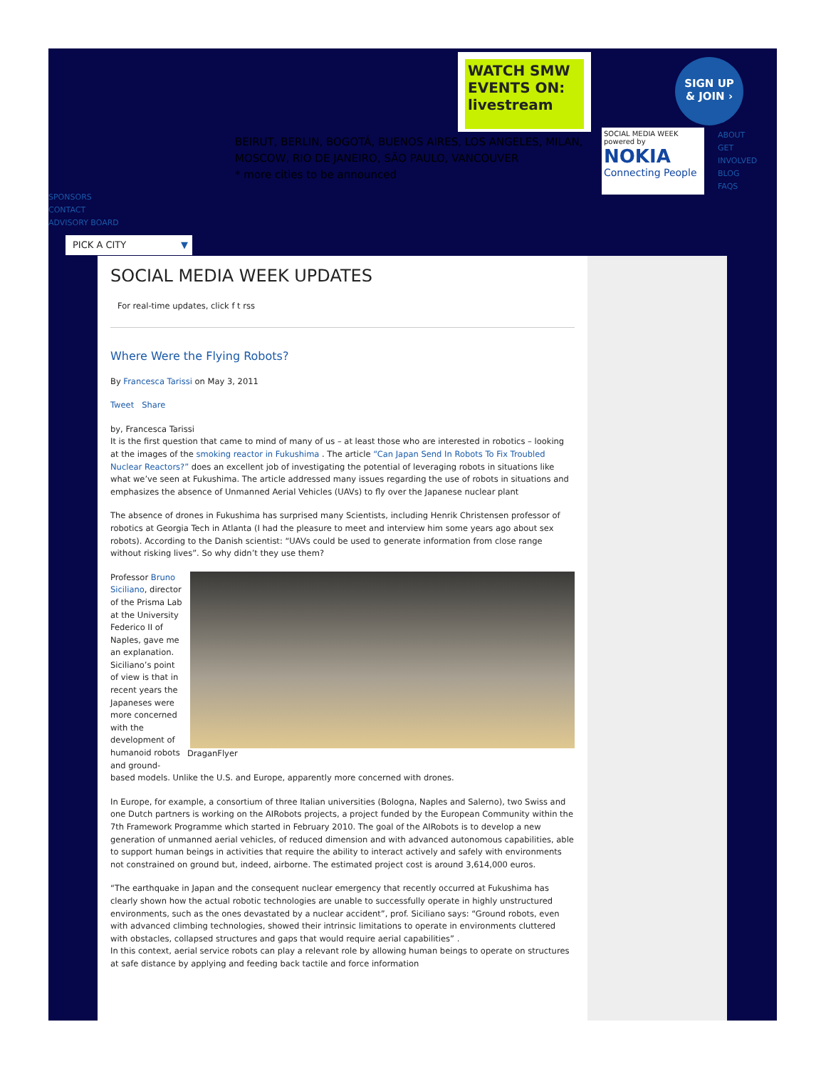BEIRUT, BERLIN, BOGOTÁ, BUENOS AIRES, LOS ANGELES, MILAN, MOSCOW, RIO DE JANEIRO, SÃO PAULO, VANCOUVER
* more cities to be announced
WATCH SMW EVENTS ON: livestream
SOCIAL MEDIA WEEK
powered by
NOKIA
Connecting People
SIGN UP
& JOIN ›
ABOUT
GET
INVOLVED
BLOG
FAQS
SPONSORS
CONTACT
ADVISORY BOARD
PICK A CITY ▼
SOCIAL MEDIA WEEK UPDATES
For real-time updates, click f t rss
Where Were the Flying Robots?
By Francesca Tarissi on May 3, 2011
Tweet Share
by, Francesca Tarissi
It is the first question that came to mind of many of us – at least those who are interested in robotics – looking at the images of the smoking reactor in Fukushima . The article “Can Japan Send In Robots To Fix Troubled Nuclear Reactors?” does an excellent job of investigating the potential of leveraging robots in situations like what we’ve seen at Fukushima. The article addressed many issues regarding the use of robots in situations and emphasizes the absence of Unmanned Aerial Vehicles (UAVs) to fly over the Japanese nuclear plant
The absence of drones in Fukushima has surprised many Scientists, including Henrik Christensen professor of robotics at Georgia Tech in Atlanta (I had the pleasure to meet and interview him some years ago about sex robots). According to the Danish scientist: “UAVs could be used to generate information from close range without risking lives”. So why didn’t they use them?
DraganFlyer
Professor Bruno Siciliano, director of the Prisma Lab at the University Federico II of Naples, gave me an explanation. Siciliano’s point of view is that in recent years the Japaneses were more concerned with the development of humanoid robots and ground-based models. Unlike the U.S. and Europe, apparently more concerned with drones.
In Europe, for example, a consortium of three Italian universities (Bologna, Naples and Salerno), two Swiss and one Dutch partners is working on the AIRobots projects, a project funded by the European Community within the 7th Framework Programme which started in February 2010. The goal of the AIRobots is to develop a new generation of unmanned aerial vehicles, of reduced dimension and with advanced autonomous capabilities, able to support human beings in activities that require the ability to interact actively and safely with environments not constrained on ground but, indeed, airborne. The estimated project cost is around 3,614,000 euros.
“The earthquake in Japan and the consequent nuclear emergency that recently occurred at Fukushima has clearly shown how the actual robotic technologies are unable to successfully operate in highly unstructured environments, such as the ones devastated by a nuclear accident”, prof. Siciliano says: “Ground robots, even with advanced climbing technologies, showed their intrinsic limitations to operate in environments cluttered with obstacles, collapsed structures and gaps that would require aerial capabilities” .
In this context, aerial service robots can play a relevant role by allowing human beings to operate on structures at safe distance by applying and feeding back tactile and force information